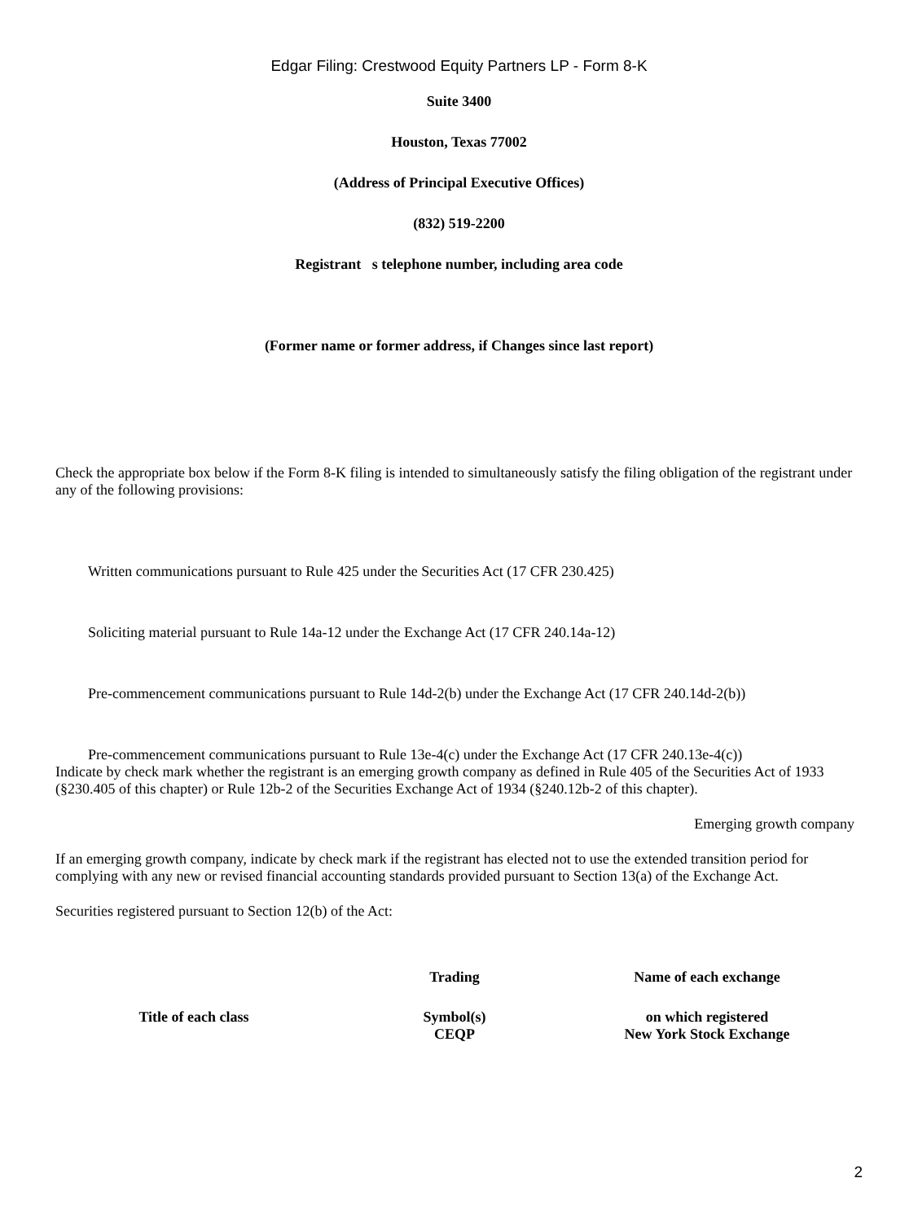Edgar Filing: Crestwood Equity Partners LP - Form 8-K
Suite 3400
Houston, Texas 77002
(Address of Principal Executive Offices)
(832) 519-2200
Registrant s telephone number, including area code
(Former name or former address, if Changes since last report)
Check the appropriate box below if the Form 8-K filing is intended to simultaneously satisfy the filing obligation of the registrant under any of the following provisions:
Written communications pursuant to Rule 425 under the Securities Act (17 CFR 230.425)
Soliciting material pursuant to Rule 14a-12 under the Exchange Act (17 CFR 240.14a-12)
Pre-commencement communications pursuant to Rule 14d-2(b) under the Exchange Act (17 CFR 240.14d-2(b))
Pre-commencement communications pursuant to Rule 13e-4(c) under the Exchange Act (17 CFR 240.13e-4(c))
Indicate by check mark whether the registrant is an emerging growth company as defined in Rule 405 of the Securities Act of 1933 (§230.405 of this chapter) or Rule 12b-2 of the Securities Exchange Act of 1934 (§240.12b-2 of this chapter).
Emerging growth company
If an emerging growth company, indicate by check mark if the registrant has elected not to use the extended transition period for complying with any new or revised financial accounting standards provided pursuant to Section 13(a) of the Exchange Act.
Securities registered pursuant to Section 12(b) of the Act:
| | Trading | Name of each exchange |
| --- | --- | --- |
| Title of each class | Symbol(s) | on which registered |
| | CEQP | New York Stock Exchange |
2